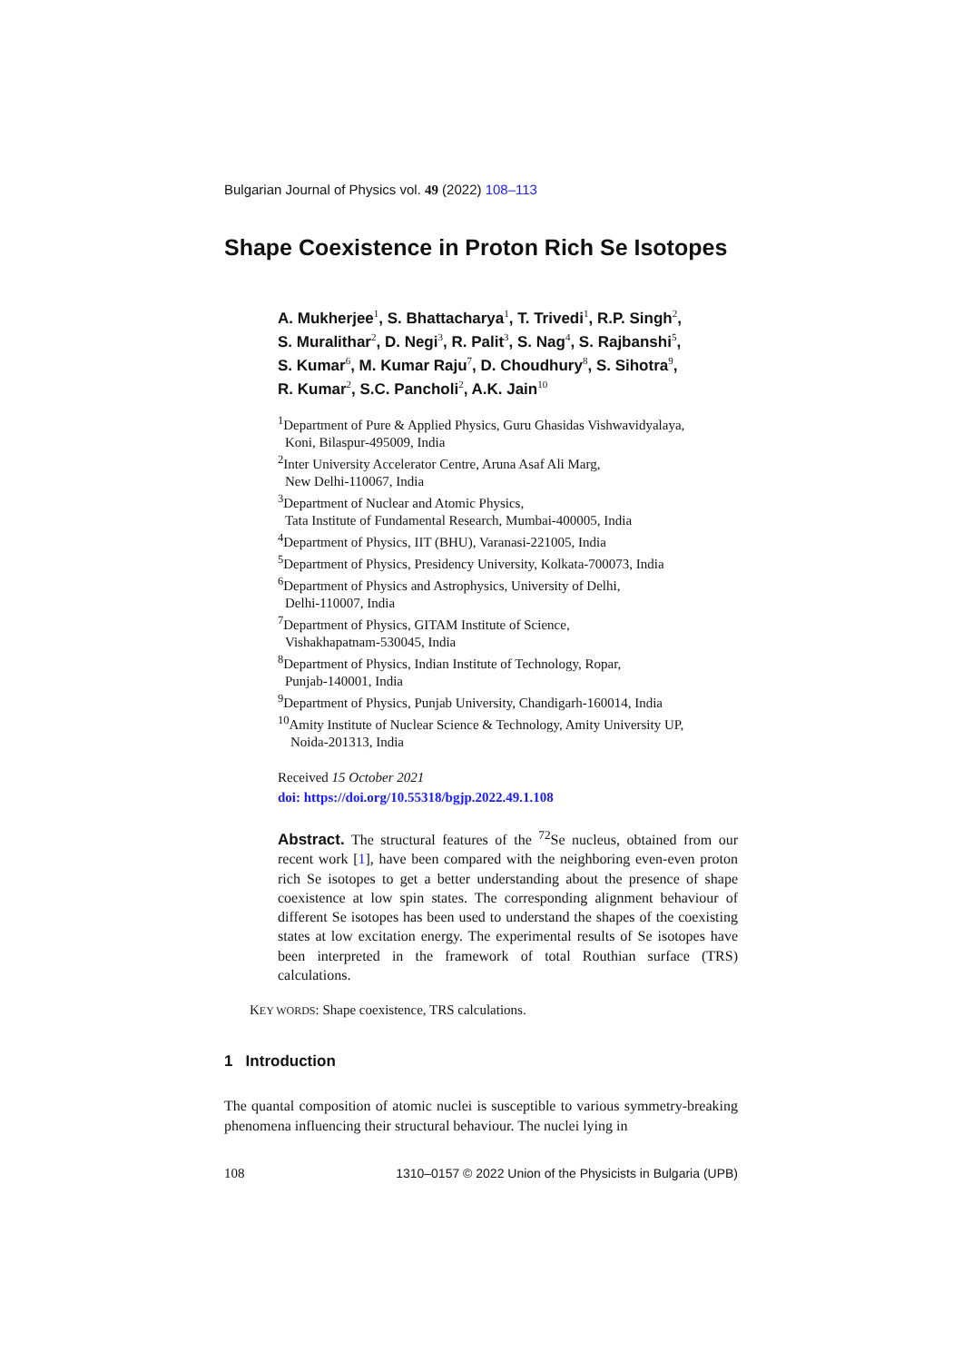Bulgarian Journal of Physics vol. 49 (2022) 108–113
Shape Coexistence in Proton Rich Se Isotopes
A. Mukherjee<sup>1</sup>, S. Bhattacharya<sup>1</sup>, T. Trivedi<sup>1</sup>, R.P. Singh<sup>2</sup>,
S. Muralithar<sup>2</sup>, D. Negi<sup>3</sup>, R. Palit<sup>3</sup>, S. Nag<sup>4</sup>, S. Rajbanshi<sup>5</sup>,
S. Kumar<sup>6</sup>, M. Kumar Raju<sup>7</sup>, D. Choudhury<sup>8</sup>, S. Sihotra<sup>9</sup>,
R. Kumar<sup>2</sup>, S.C. Pancholi<sup>2</sup>, A.K. Jain<sup>10</sup>
<sup>1</sup> Department of Pure & Applied Physics, Guru Ghasidas Vishwavidyalaya,
Koni, Bilaspur-495009, India
<sup>2</sup> Inter University Accelerator Centre, Aruna Asaf Ali Marg,
New Delhi-110067, India
<sup>3</sup> Department of Nuclear and Atomic Physics,
Tata Institute of Fundamental Research, Mumbai-400005, India
<sup>4</sup> Department of Physics, IIT (BHU), Varanasi-221005, India
<sup>5</sup> Department of Physics, Presidency University, Kolkata-700073, India
<sup>6</sup> Department of Physics and Astrophysics, University of Delhi,
Delhi-110007, India
<sup>7</sup> Department of Physics, GITAM Institute of Science,
Vishakhapatnam-530045, India
<sup>8</sup> Department of Physics, Indian Institute of Technology, Ropar,
Punjab-140001, India
<sup>9</sup> Department of Physics, Punjab University, Chandigarh-160014, India
<sup>10</sup> Amity Institute of Nuclear Science & Technology, Amity University UP,
Noida-201313, India
Received 15 October 2021
doi: https://doi.org/10.55318/bgjp.2022.49.1.108
Abstract. The structural features of the <sup>72</sup>Se nucleus, obtained from our recent work [1], have been compared with the neighboring even-even proton rich Se isotopes to get a better understanding about the presence of shape coexistence at low spin states. The corresponding alignment behaviour of different Se isotopes has been used to understand the shapes of the coexisting states at low excitation energy. The experimental results of Se isotopes have been interpreted in the framework of total Routhian surface (TRS) calculations.
KEY WORDS: Shape coexistence, TRS calculations.
1 Introduction
The quantal composition of atomic nuclei is susceptible to various symmetry-breaking phenomena influencing their structural behaviour. The nuclei lying in
108 1310–0157 © 2022 Union of the Physicists in Bulgaria (UPB)